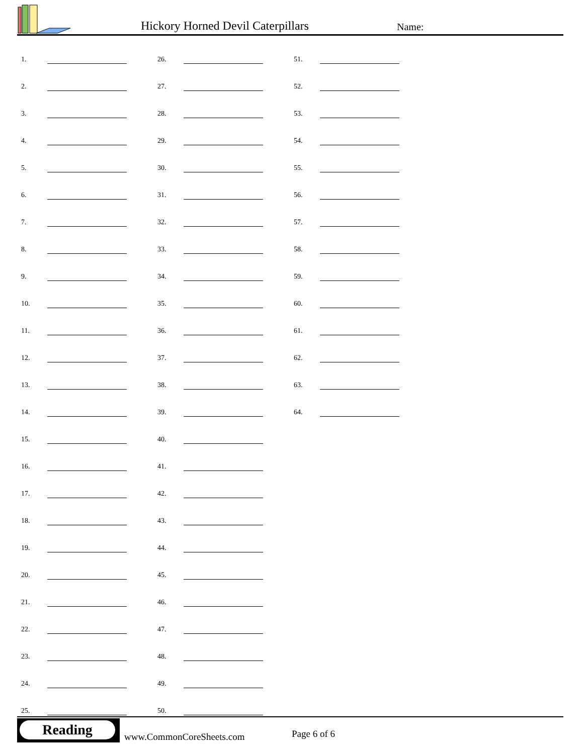Hickory Horned Devil Caterpillars
Name:
1.
2.
3.
4.
5.
6.
7.
8.
9.
10.
11.
12.
13.
14.
15.
16.
17.
18.
19.
20.
21.
22.
23.
24.
25.
26.
27.
28.
29.
30.
31.
32.
33.
34.
35.
36.
37.
38.
39.
40.
41.
42.
43.
44.
45.
46.
47.
48.
49.
50.
51.
52.
53.
54.
55.
56.
57.
58.
59.
60.
61.
62.
63.
64.
Reading
www.CommonCoreSheets.com Page 6 of 6